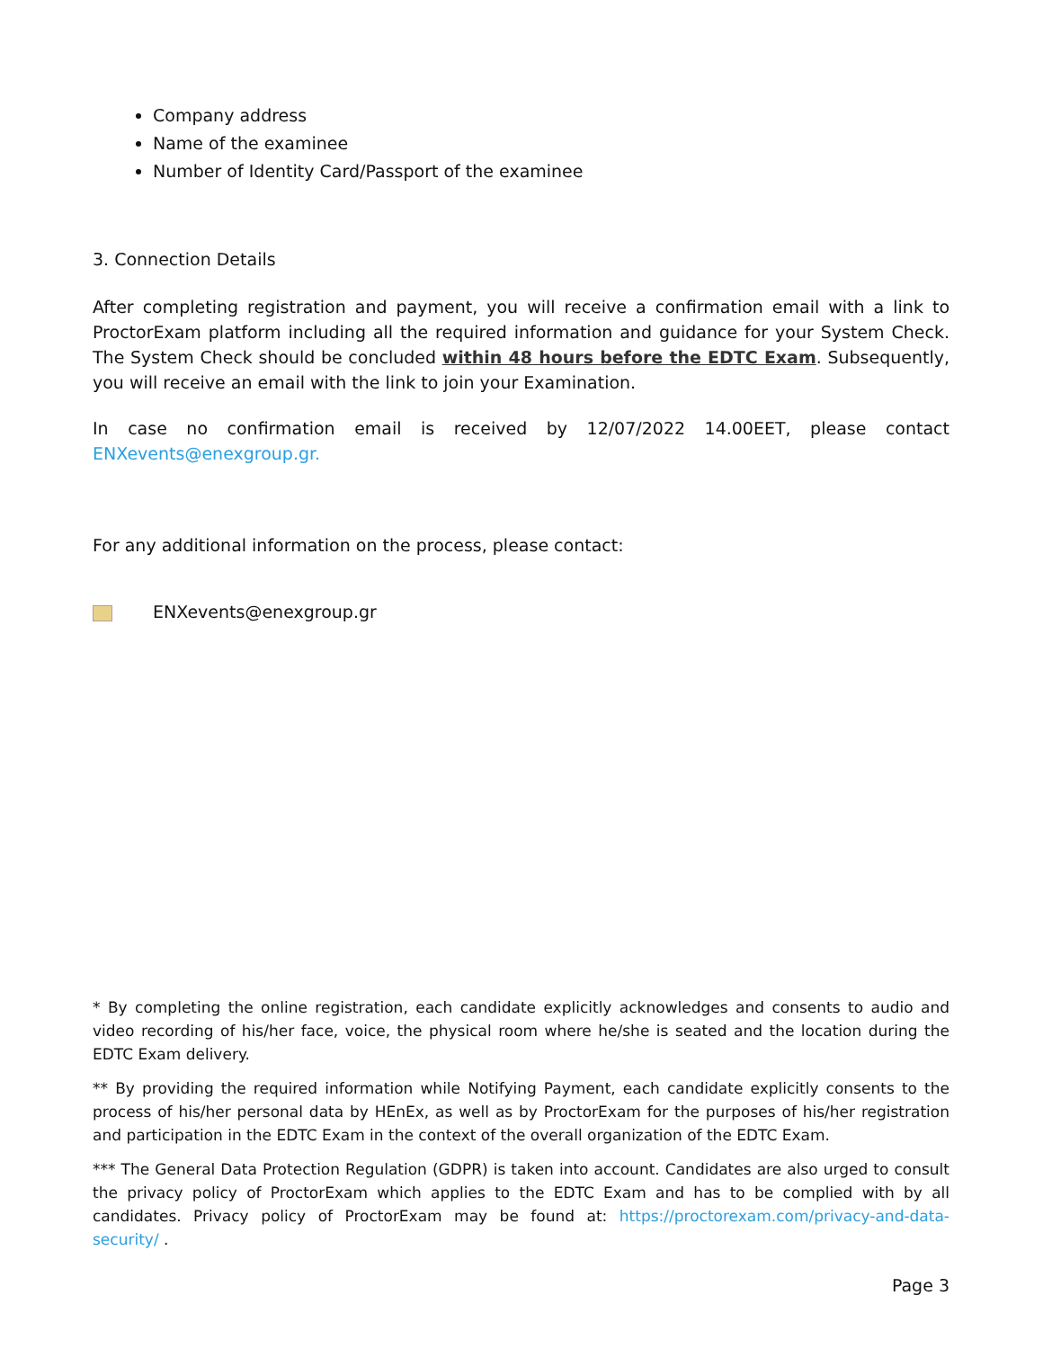Company address
Name of the examinee
Number of Identity Card/Passport of the examinee
3. Connection Details
After completing registration and payment, you will receive a confirmation email with a link to ProctorExam platform including all the required information and guidance for your System Check. The System Check should be concluded within 48 hours before the EDTC Exam. Subsequently, you will receive an email with the link to join your Examination.
In case no confirmation email is received by 12/07/2022 14.00EET, please contact
ENXevents@enexgroup.gr.
For any additional information on the process, please contact:
ENXevents@enexgroup.gr
* By completing the online registration, each candidate explicitly acknowledges and consents to audio and video recording of his/her face, voice, the physical room where he/she is seated and the location during the EDTC Exam delivery.
** By providing the required information while Notifying Payment, each candidate explicitly consents to the process of his/her personal data by HEnEx, as well as by ProctorExam for the purposes of his/her registration and participation in the EDTC Exam in the context of the overall organization of the EDTC Exam.
*** The General Data Protection Regulation (GDPR) is taken into account. Candidates are also urged to consult the privacy policy of ProctorExam which applies to the EDTC Exam and has to be complied with by all candidates. Privacy policy of ProctorExam may be found at: https://proctorexam.com/privacy-and-data-security/ .
Page 3